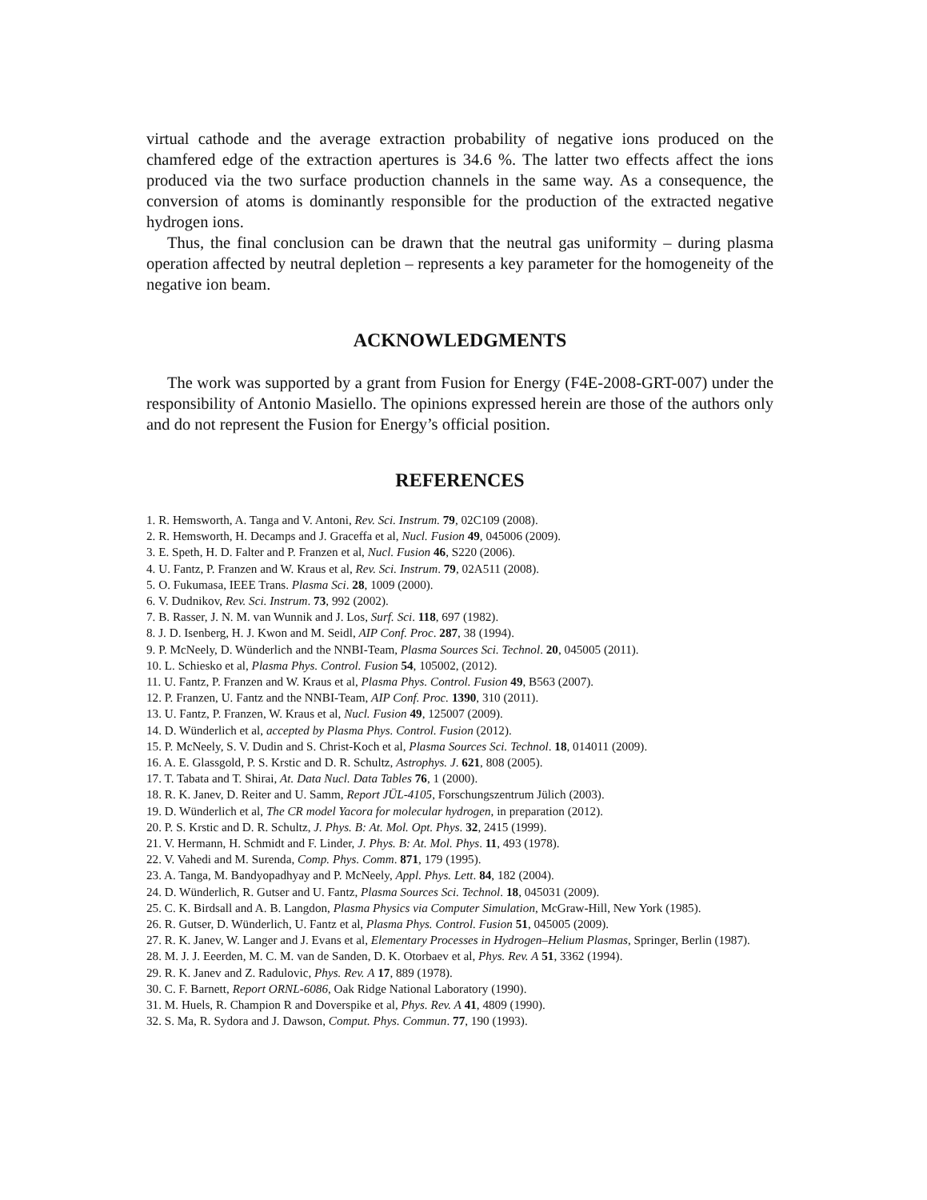virtual cathode and the average extraction probability of negative ions produced on the chamfered edge of the extraction apertures is 34.6 %. The latter two effects affect the ions produced via the two surface production channels in the same way. As a consequence, the conversion of atoms is dominantly responsible for the production of the extracted negative hydrogen ions.
Thus, the final conclusion can be drawn that the neutral gas uniformity – during plasma operation affected by neutral depletion – represents a key parameter for the homogeneity of the negative ion beam.
ACKNOWLEDGMENTS
The work was supported by a grant from Fusion for Energy (F4E-2008-GRT-007) under the responsibility of Antonio Masiello. The opinions expressed herein are those of the authors only and do not represent the Fusion for Energy’s official position.
REFERENCES
1. R. Hemsworth, A. Tanga and V. Antoni, Rev. Sci. Instrum. 79, 02C109 (2008).
2. R. Hemsworth, H. Decamps and J. Graceffa et al, Nucl. Fusion 49, 045006 (2009).
3. E. Speth, H. D. Falter and P. Franzen et al, Nucl. Fusion 46, S220 (2006).
4. U. Fantz, P. Franzen and W. Kraus et al, Rev. Sci. Instrum. 79, 02A511 (2008).
5. O. Fukumasa, IEEE Trans. Plasma Sci. 28, 1009 (2000).
6. V. Dudnikov, Rev. Sci. Instrum. 73, 992 (2002).
7. B. Rasser, J. N. M. van Wunnik and J. Los, Surf. Sci. 118, 697 (1982).
8. J. D. Isenberg, H. J. Kwon and M. Seidl, AIP Conf. Proc. 287, 38 (1994).
9. P. McNeely, D. Wünderlich and the NNBI-Team, Plasma Sources Sci. Technol. 20, 045005 (2011).
10. L. Schiesko et al, Plasma Phys. Control. Fusion 54, 105002, (2012).
11. U. Fantz, P. Franzen and W. Kraus et al, Plasma Phys. Control. Fusion 49, B563 (2007).
12. P. Franzen, U. Fantz and the NNBI-Team, AIP Conf. Proc. 1390, 310 (2011).
13. U. Fantz, P. Franzen, W. Kraus et al, Nucl. Fusion 49, 125007 (2009).
14. D. Wünderlich et al, accepted by Plasma Phys. Control. Fusion (2012).
15. P. McNeely, S. V. Dudin and S. Christ-Koch et al, Plasma Sources Sci. Technol. 18, 014011 (2009).
16. A. E. Glassgold, P. S. Krstic and D. R. Schultz, Astrophys. J. 621, 808 (2005).
17. T. Tabata and T. Shirai, At. Data Nucl. Data Tables 76, 1 (2000).
18. R. K. Janev, D. Reiter and U. Samm, Report JÜL-4105, Forschungszentrum Jülich (2003).
19. D. Wünderlich et al, The CR model Yacora for molecular hydrogen, in preparation (2012).
20. P. S. Krstic and D. R. Schultz, J. Phys. B: At. Mol. Opt. Phys. 32, 2415 (1999).
21. V. Hermann, H. Schmidt and F. Linder, J. Phys. B: At. Mol. Phys. 11, 493 (1978).
22. V. Vahedi and M. Surenda, Comp. Phys. Comm. 871, 179 (1995).
23. A. Tanga, M. Bandyopadhyay and P. McNeely, Appl. Phys. Lett. 84, 182 (2004).
24. D. Wünderlich, R. Gutser and U. Fantz, Plasma Sources Sci. Technol. 18, 045031 (2009).
25. C. K. Birdsall and A. B. Langdon, Plasma Physics via Computer Simulation, McGraw-Hill, New York (1985).
26. R. Gutser, D. Wünderlich, U. Fantz et al, Plasma Phys. Control. Fusion 51, 045005 (2009).
27. R. K. Janev, W. Langer and J. Evans et al, Elementary Processes in Hydrogen–Helium Plasmas, Springer, Berlin (1987).
28. M. J. J. Eeerden, M. C. M. van de Sanden, D. K. Otorbaev et al, Phys. Rev. A 51, 3362 (1994).
29. R. K. Janev and Z. Radulovic, Phys. Rev. A 17, 889 (1978).
30. C. F. Barnett, Report ORNL-6086, Oak Ridge National Laboratory (1990).
31. M. Huels, R. Champion R and Doverspike et al, Phys. Rev. A 41, 4809 (1990).
32. S. Ma, R. Sydora and J. Dawson, Comput. Phys. Commun. 77, 190 (1993).